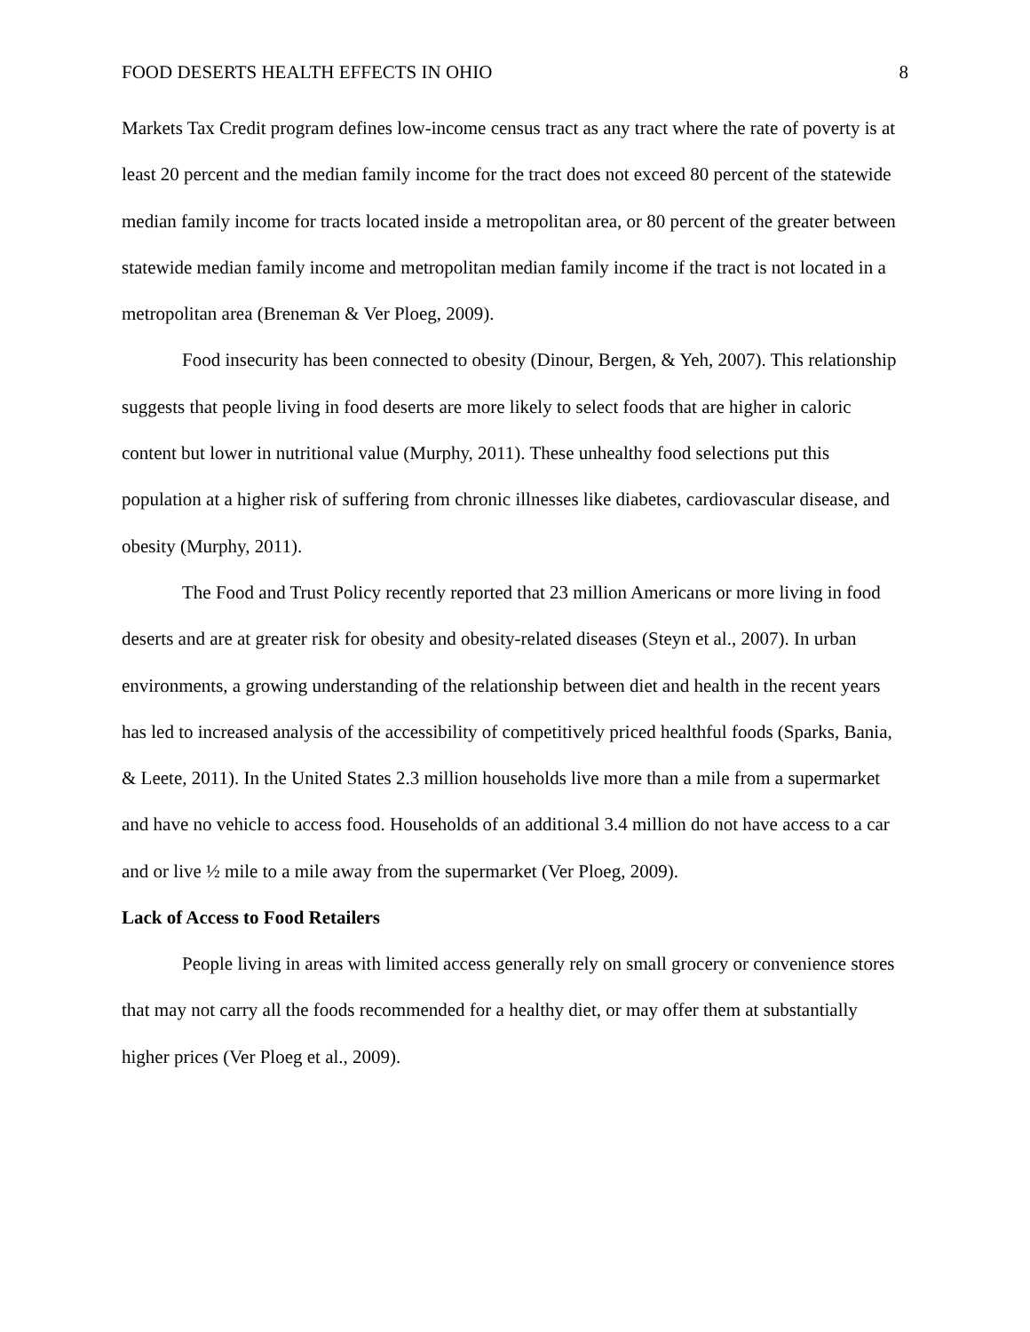FOOD DESERTS HEALTH EFFECTS IN OHIO 8
Markets Tax Credit program defines low-income census tract as any tract where the rate of poverty is at least 20 percent and the median family income for the tract does not exceed 80 percent of the statewide median family income for tracts located inside a metropolitan area, or 80 percent of the greater between statewide median family income and metropolitan median family income if the tract is not located in a metropolitan area (Breneman & Ver Ploeg, 2009).
Food insecurity has been connected to obesity (Dinour, Bergen, & Yeh, 2007). This relationship suggests that people living in food deserts are more likely to select foods that are higher in caloric content but lower in nutritional value (Murphy, 2011). These unhealthy food selections put this population at a higher risk of suffering from chronic illnesses like diabetes, cardiovascular disease, and obesity (Murphy, 2011).
The Food and Trust Policy recently reported that 23 million Americans or more living in food deserts and are at greater risk for obesity and obesity-related diseases (Steyn et al., 2007). In urban environments, a growing understanding of the relationship between diet and health in the recent years has led to increased analysis of the accessibility of competitively priced healthful foods (Sparks, Bania, & Leete, 2011). In the United States 2.3 million households live more than a mile from a supermarket and have no vehicle to access food. Households of an additional 3.4 million do not have access to a car and or live ½ mile to a mile away from the supermarket (Ver Ploeg, 2009).
Lack of Access to Food Retailers
People living in areas with limited access generally rely on small grocery or convenience stores that may not carry all the foods recommended for a healthy diet, or may offer them at substantially higher prices (Ver Ploeg et al., 2009).